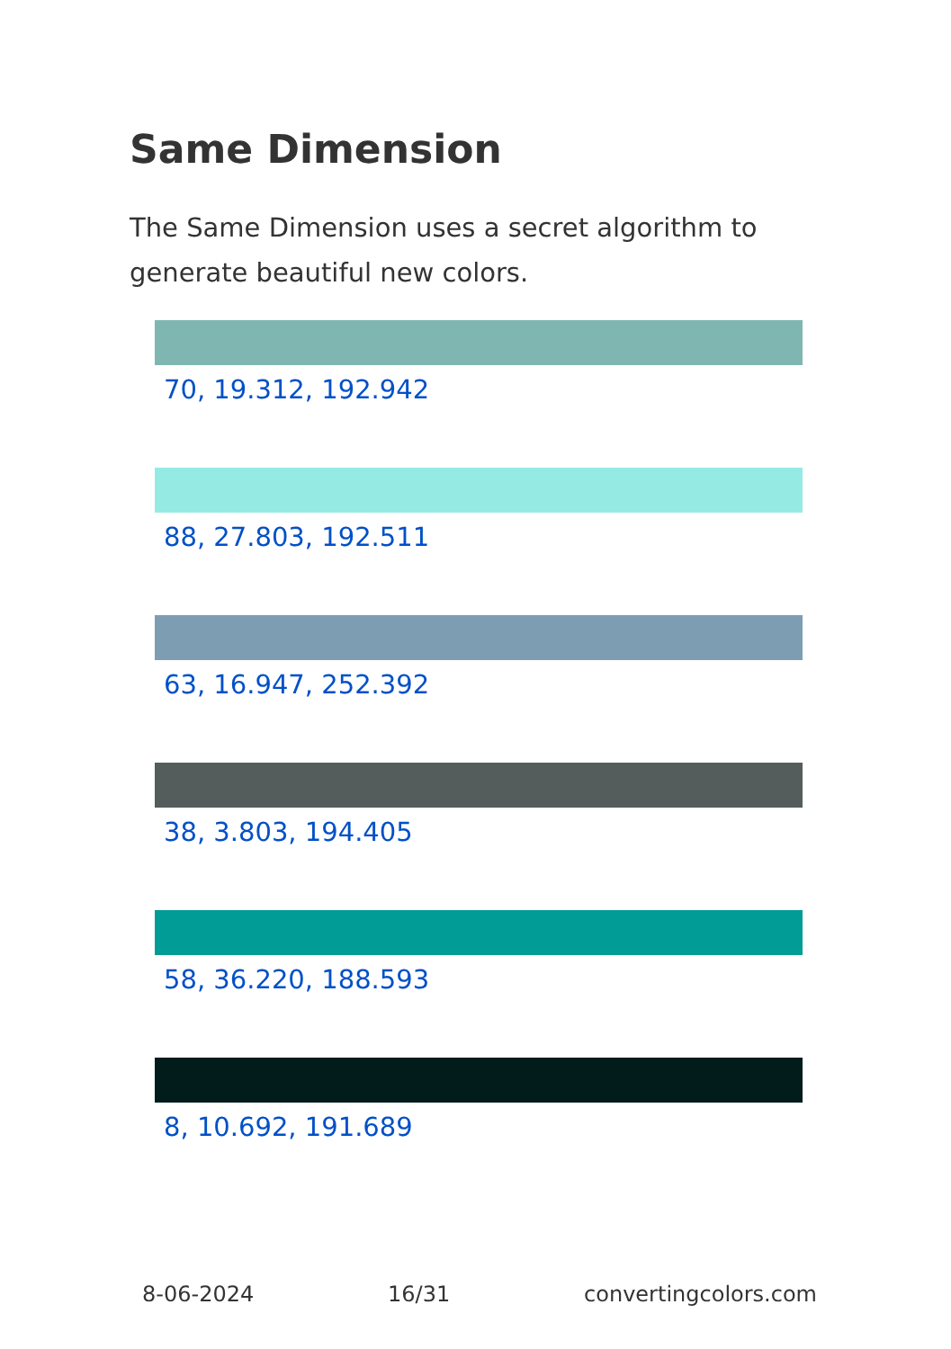Same Dimension
The Same Dimension uses a secret algorithm to generate beautiful new colors.
70, 19.312, 192.942
88, 27.803, 192.511
63, 16.947, 252.392
38, 3.803, 194.405
58, 36.220, 188.593
8, 10.692, 191.689
8-06-2024 16/31 convertingcolors.com